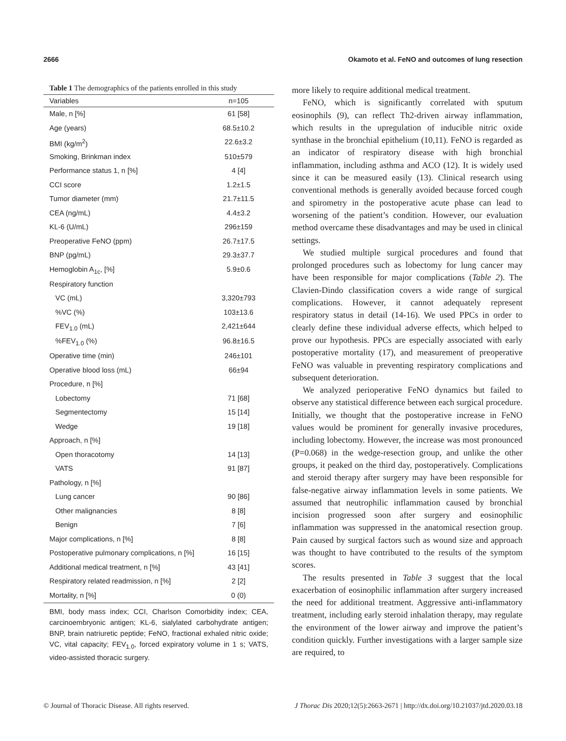2666 Okamoto et al. FeNO and outcomes of lung resection
Table 1 The demographics of the patients enrolled in this study
| Variables | n=105 |
| --- | --- |
| Male, n [%] | 61 [58] |
| Age (years) | 68.5±10.2 |
| BMI (kg/m<sup>2</sup>) | 22.6±3.2 |
| Smoking, Brinkman index | 510±579 |
| Performance status 1, n [%] | 4 [4] |
| CCI score | 1.2±1.5 |
| Tumor diameter (mm) | 21.7±11.5 |
| CEA (ng/mL) | 4.4±3.2 |
| KL-6 (U/mL) | 296±159 |
| Preoperative FeNO (ppm) | 26.7±17.5 |
| BNP (pg/mL) | 29.3±37.7 |
| Hemoglobin A<sub>1c</sub>, [%] | 5.9±0.6 |
| Respiratory function | |
| VC (mL) | 3,320±793 |
| %VC (%) | 103±13.6 |
| FEV<sub>1.0</sub> (mL) | 2,421±644 |
| %FEV<sub>1.0</sub> (%) | 96.8±16.5 |
| Operative time (min) | 246±101 |
| Operative blood loss (mL) | 66±94 |
| Procedure, n [%] | |
| Lobectomy | 71 [68] |
| Segmentectomy | 15 [14] |
| Wedge | 19 [18] |
| Approach, n [%] | |
| Open thoracotomy | 14 [13] |
| VATS | 91 [87] |
| Pathology, n [%] | |
| Lung cancer | 90 [86] |
| Other malignancies | 8 [8] |
| Benign | 7 [6] |
| Major complications, n [%] | 8 [8] |
| Postoperative pulmonary complications, n [%] | 16 [15] |
| Additional medical treatment, n [%] | 43 [41] |
| Respiratory related readmission, n [%] | 2 [2] |
| Mortality, n [%] | 0 (0) |
BMI, body mass index; CCI, Charlson Comorbidity index; CEA, carcinoembryonic antigen; KL-6, sialylated carbohydrate antigen; BNP, brain natriuretic peptide; FeNO, fractional exhaled nitric oxide; VC, vital capacity; FEV<sub>1.0</sub>, forced expiratory volume in 1 s; VATS, video-assisted thoracic surgery.
more likely to require additional medical treatment.
FeNO, which is significantly correlated with sputum eosinophils (9), can reflect Th2-driven airway inflammation, which results in the upregulation of inducible nitric oxide synthase in the bronchial epithelium (10,11). FeNO is regarded as an indicator of respiratory disease with high bronchial inflammation, including asthma and ACO (12). It is widely used since it can be measured easily (13). Clinical research using conventional methods is generally avoided because forced cough and spirometry in the postoperative acute phase can lead to worsening of the patient’s condition. However, our evaluation method overcame these disadvantages and may be used in clinical settings.
We studied multiple surgical procedures and found that prolonged procedures such as lobectomy for lung cancer may have been responsible for major complications (Table 2). The Clavien-Dindo classification covers a wide range of surgical complications. However, it cannot adequately represent respiratory status in detail (14-16). We used PPCs in order to clearly define these individual adverse effects, which helped to prove our hypothesis. PPCs are especially associated with early postoperative mortality (17), and measurement of preoperative FeNO was valuable in preventing respiratory complications and subsequent deterioration.
We analyzed perioperative FeNO dynamics but failed to observe any statistical difference between each surgical procedure. Initially, we thought that the postoperative increase in FeNO values would be prominent for generally invasive procedures, including lobectomy. However, the increase was most pronounced (P=0.068) in the wedge-resection group, and unlike the other groups, it peaked on the third day, postoperatively. Complications and steroid therapy after surgery may have been responsible for false-negative airway inflammation levels in some patients. We assumed that neutrophilic inflammation caused by bronchial incision progressed soon after surgery and eosinophilic inflammation was suppressed in the anatomical resection group. Pain caused by surgical factors such as wound size and approach was thought to have contributed to the results of the symptom scores.
The results presented in Table 3 suggest that the local exacerbation of eosinophilic inflammation after surgery increased the need for additional treatment. Aggressive anti-inflammatory treatment, including early steroid inhalation therapy, may regulate the environment of the lower airway and improve the patient’s condition quickly. Further investigations with a larger sample size are required, to
© Journal of Thoracic Disease. All rights reserved. J Thorac Dis 2020;12(5):2663-2671 | http://dx.doi.org/10.21037/jtd.2020.03.18